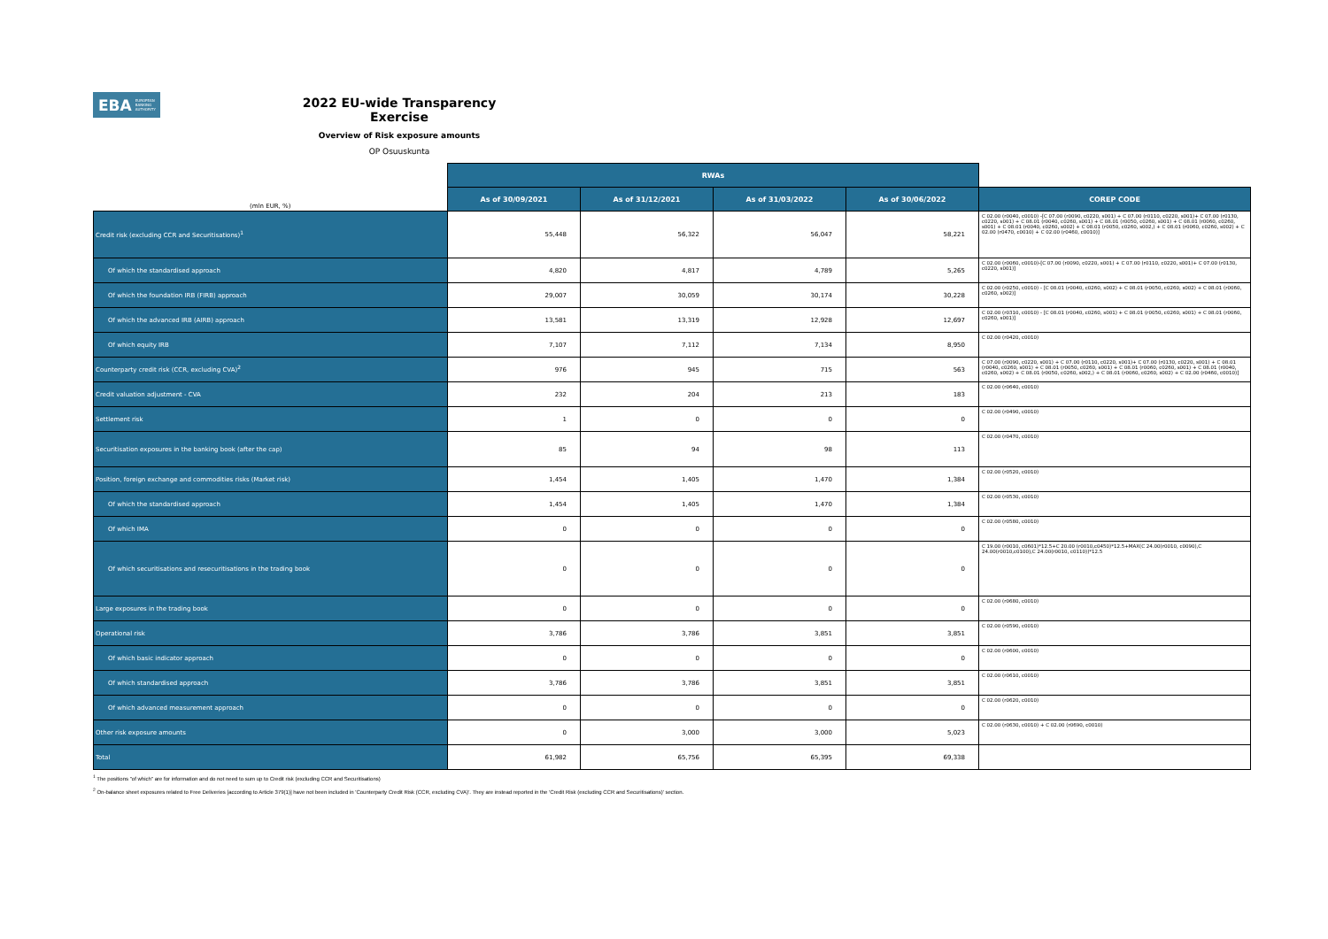EBA EUROPEAN BANKING AUTHORITY
2022 EU-wide Transparency Exercise
Overview of Risk exposure amounts
OP Osuuskunta
| | RWAs | | | | |
| (mln EUR, %) | As of 30/09/2021 | As of 31/12/2021 | As of 31/03/2022 | As of 30/06/2022 | COREP CODE |
| Credit risk (excluding CCR and Securitisations)<sup>1</sup> | 55,448 | 56,322 | 56,047 | 58,221 | C 02.00 (r0040, c0010) -[C 07.00 (r0090, c0220, s001) + C 07.00 (r0110, c0220, s001)+ C 07.00 (r0130, c0220, s001) + C 08.01 (r0040, c0260, s001) + C 08.01 (r0050, c0260, s001) + C 08.01 (r0060, c0260, s001) + C 08.01 (r0040, c0260, s002) + C 08.01 (r0050, c0260, s002,) + C 08.01 (r0060, c0260, s002) + C 02.00 (r0470, c0010) + C 02.00 (r0460, c0010)] |
| Of which the standardised approach | 4,820 | 4,817 | 4,789 | 5,265 | C 02.00 (r0060, c0010)-[C 07.00 (r0090, c0220, s001) + C 07.00 (r0110, c0220, s001)+ C 07.00 (r0130, c0220, s001)] |
| Of which the foundation IRB (FIRB) approach | 29,007 | 30,059 | 30,174 | 30,228 | C 02.00 (r0250, c0010) - [C 08.01 (r0040, c0260, s002) + C 08.01 (r0050, c0260, s002) + C 08.01 (r0060, c0260, s002)] |
| Of which the advanced IRB (AIRB) approach | 13,581 | 13,319 | 12,928 | 12,697 | C 02.00 (r0310, c0010) - [C 08.01 (r0040, c0260, s001) + C 08.01 (r0050, c0260, s001) + C 08.01 (r0060, c0260, s001)] |
| Of which equity IRB | 7,107 | 7,112 | 7,134 | 8,950 | C 02.00 (r0420, c0010) |
| Counterparty credit risk (CCR, excluding CVA)<sup>2</sup> | 976 | 945 | 715 | 563 | C 07.00 (r0090, c0220, s001) + C 07.00 (r0110, c0220, s001)+ C 07.00 (r0130, c0220, s001) + C 08.01 (r0040, c0260, s001) + C 08.01 (r0050, c0260, s001) + C 08.01 (r0060, c0260, s001) + C 08.01 (r0040, c0260, s002) + C 08.01 (r0050, c0260, s002,) + C 08.01 (r0060, c0260, s002) + C 02.00 (r0460, c0010)] |
| Credit valuation adjustment - CVA | 232 | 204 | 213 | 183 | C 02.00 (r0640, c0010) |
| Settlement risk | 1 | 0 | 0 | 0 | C 02.00 (r0490, c0010) |
| Securitisation exposures in the banking book (after the cap) | 85 | 94 | 98 | 113 | C 02.00 (r0470, c0010) |
| Position, foreign exchange and commodities risks (Market risk) | 1,454 | 1,405 | 1,470 | 1,384 | C 02.00 (r0520, c0010) |
| Of which the standardised approach | 1,454 | 1,405 | 1,470 | 1,384 | C 02.00 (r0530, c0010) |
| Of which IMA | 0 | 0 | 0 | 0 | C 02.00 (r0580, c0010) |
| Of which securitisations and resecuritisations in the trading book | 0 | 0 | 0 | 0 | C 19.00 (r0010, c0601)*12.5+C 20.00 (r0010,c0450)*12.5+MAX(C 24.00(r0010, c0090),C 24.00(r0010,c0100),C 24.00(r0010, c0110))*12.5 |
| Large exposures in the trading book | 0 | 0 | 0 | 0 | C 02.00 (r0680, c0010) |
| Operational risk | 3,786 | 3,786 | 3,851 | 3,851 | C 02.00 (r0590, c0010) |
| Of which basic indicator approach | 0 | 0 | 0 | 0 | C 02.00 (r0600, c0010) |
| Of which standardised approach | 3,786 | 3,786 | 3,851 | 3,851 | C 02.00 (r0610, c0010) |
| Of which advanced measurement approach | 0 | 0 | 0 | 0 | C 02.00 (r0620, c0010) |
| Other risk exposure amounts | 0 | 3,000 | 3,000 | 5,023 | C 02.00 (r0630, c0010) + C 02.00 (r0690, c0010) |
| Total | 61,982 | 65,756 | 65,395 | 69,338 | |
<sup>1</sup> The positions "of which" are for information and do not need to sum up to Credit risk (excluding CCR and Securitisations)
<sup>2</sup> On-balance sheet exposures related to Free Deliveries [according to Article 379(1)] have not been included in 'Counterparty Credit Risk (CCR, excluding CVA)'. They are instead reported in the 'Credit Risk (excluding CCR and Securitisations)' section.